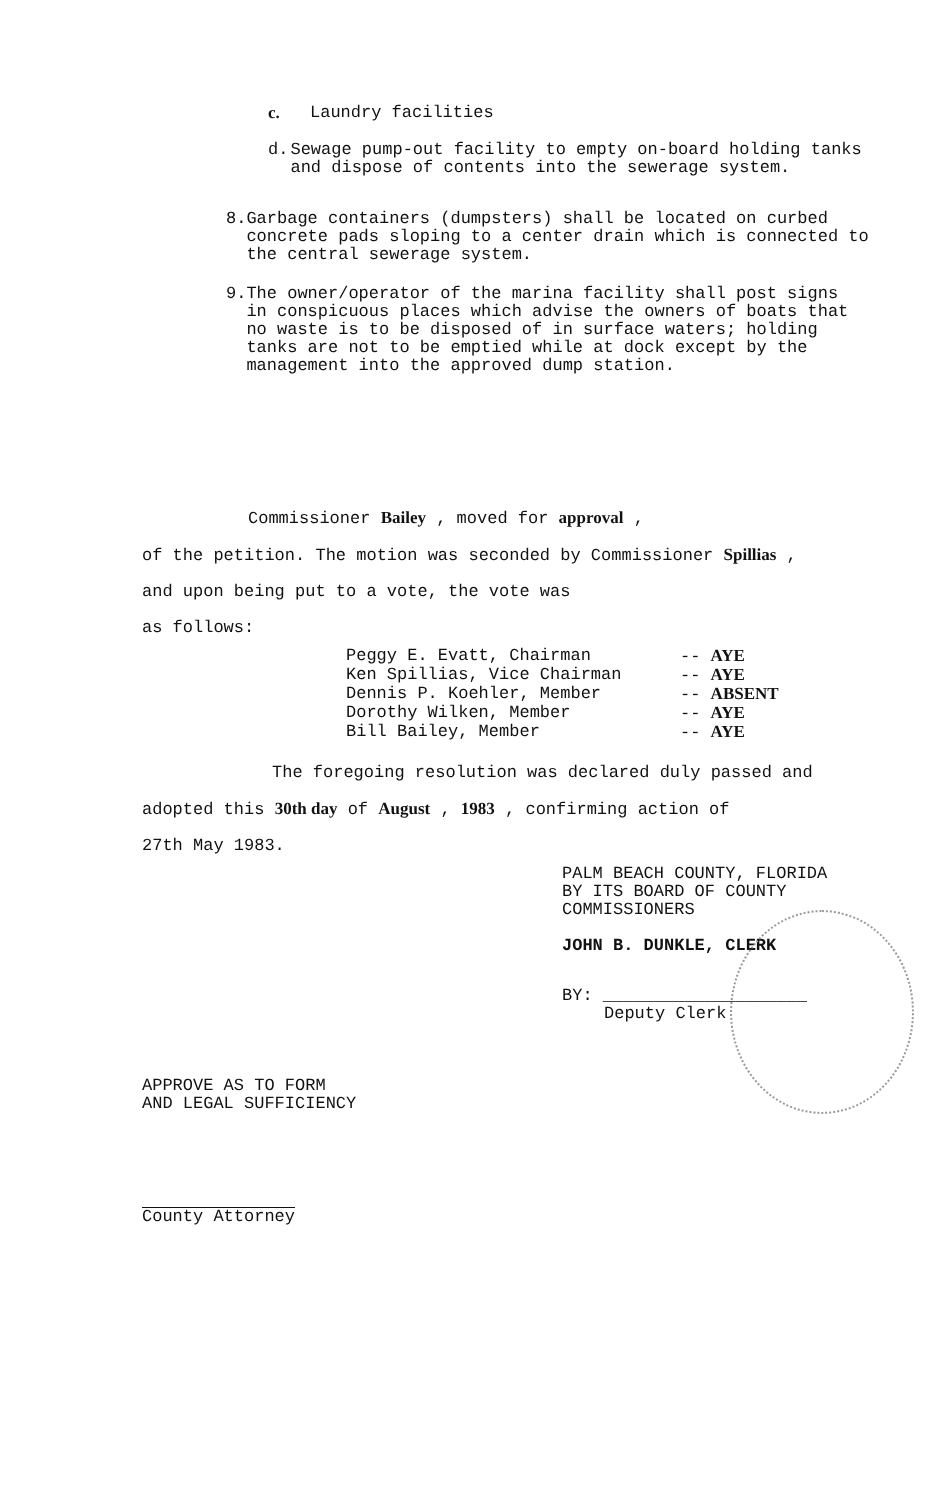c. Laundry facilities
d. Sewage pump-out facility to empty on-board holding tanks and dispose of contents into the sewerage system.
8. Garbage containers (dumpsters) shall be located on curbed concrete pads sloping to a center drain which is connected to the central sewerage system.
9. The owner/operator of the marina facility shall post signs in conspicuous places which advise the owners of boats that no waste is to be disposed of in surface waters; holding tanks are not to be emptied while at dock except by the management into the approved dump station.
Commissioner Bailey , moved for approval ,
of the petition. The motion was seconded by Commissioner Spillias ,
and upon being put to a vote, the vote was
as follows:
Peggy E. Evatt, Chairman -- AYE
Ken Spillias, Vice Chairman -- AYE
Dennis P. Koehler, Member -- ABSENT
Dorothy Wilken, Member -- AYE
Bill Bailey, Member -- AYE
The foregoing resolution was declared duly passed and
adopted this 30th day of August , 1983 , confirming action of
27th May 1983.
PALM BEACH COUNTY, FLORIDA
BY ITS BOARD OF COUNTY
COMMISSIONERS
JOHN B. DUNKLE, CLERK
BY: ____________________
Deputy Clerk
APPROVE AS TO FORM
AND LEGAL SUFFICIENCY
County Attorney